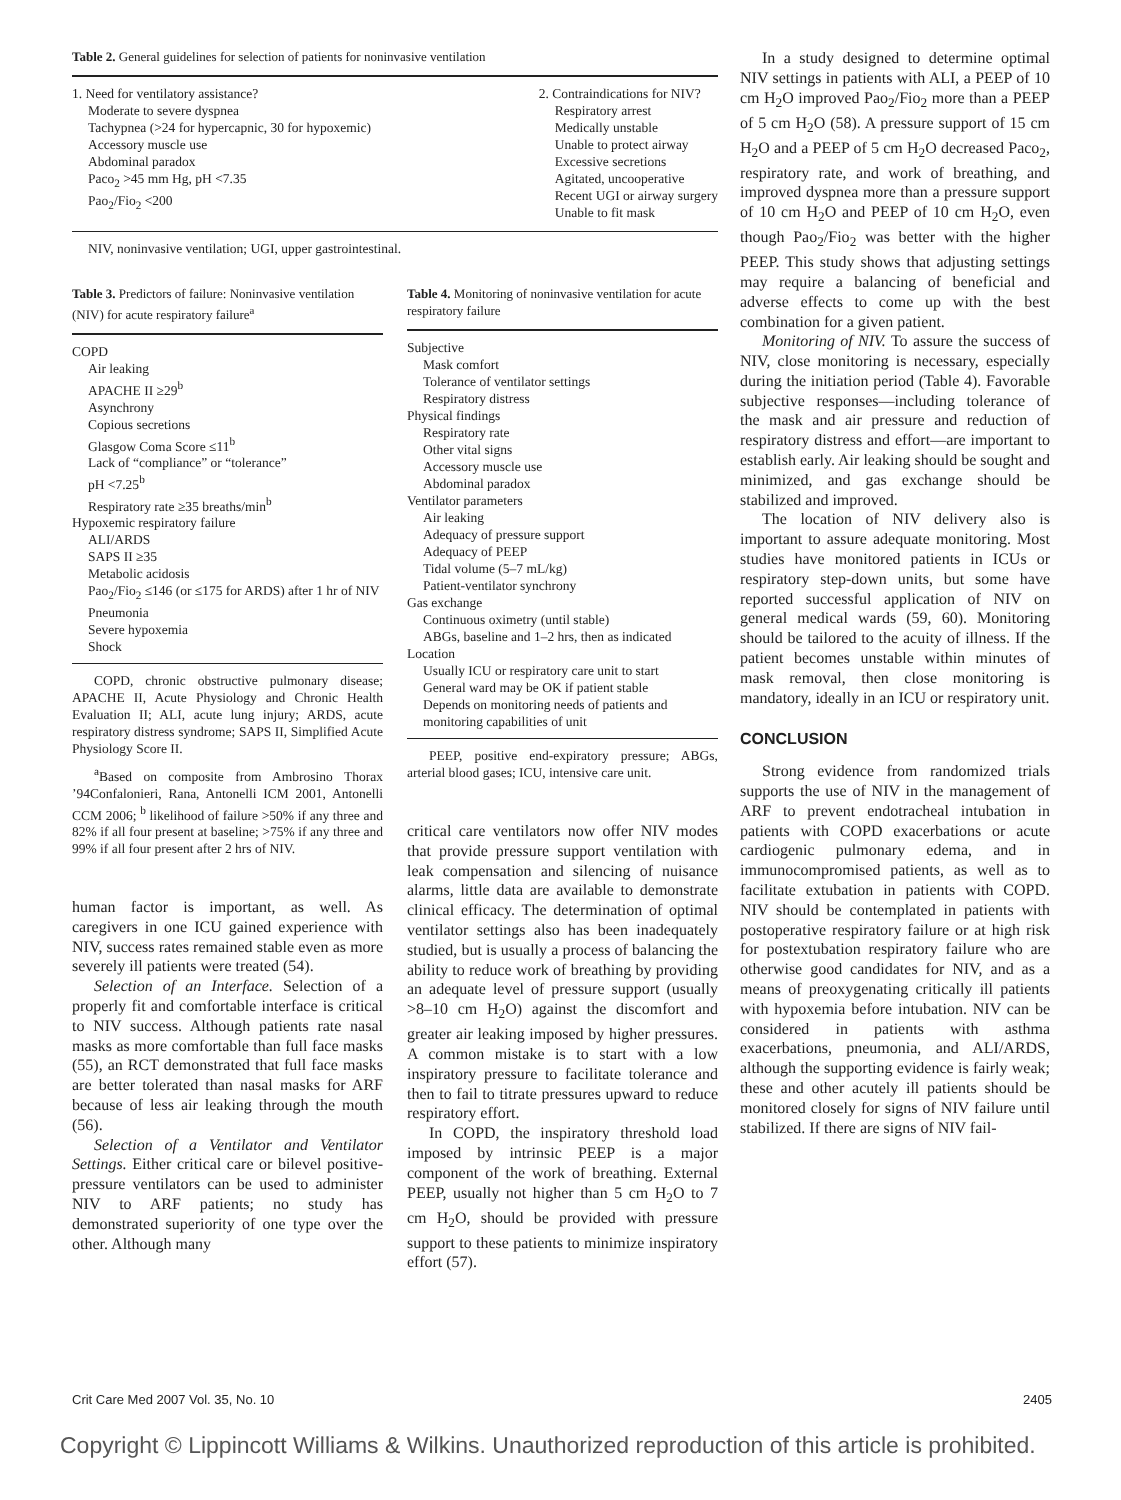Table 2. General guidelines for selection of patients for noninvasive ventilation
1. Need for ventilatory assistance?
Moderate to severe dyspnea
Tachypnea (>24 for hypercapnic, 30 for hypoxemic)
Accessory muscle use
Abdominal paradox
Paco<sub>2</sub> >45 mm Hg, pH <7.35
Pao<sub>2</sub>/Fio<sub>2</sub> <200
2. Contraindications for NIV?
Respiratory arrest
Medically unstable
Unable to protect airway
Excessive secretions
Agitated, uncooperative
Recent UGI or airway surgery
Unable to fit mask
NIV, noninvasive ventilation; UGI, upper gastrointestinal.
Table 3. Predictors of failure: Noninvasive ventilation (NIV) for acute respiratory failure<sup>a</sup>
COPD
Air leaking
APACHE II ≥29<sup>b</sup>
Asynchrony
Copious secretions
Glasgow Coma Score ≤11<sup>b</sup>
Lack of “compliance” or “tolerance”
pH <7.25<sup>b</sup>
Respiratory rate ≥35 breaths/min<sup>b</sup>
Hypoxemic respiratory failure
ALI/ARDS
SAPS II ≥35
Metabolic acidosis
Pao<sub>2</sub>/Fio<sub>2</sub> ≤146 (or ≤175 for ARDS) after 1 hr of NIV
Pneumonia
Severe hypoxemia
Shock
COPD, chronic obstructive pulmonary disease; APACHE II, Acute Physiology and Chronic Health Evaluation II; ALI, acute lung injury; ARDS, acute respiratory distress syndrome; SAPS II, Simplified Acute Physiology Score II.
<sup>a</sup> Based on composite from Ambrosino Thorax ’94Confalonieri, Rana, Antonelli ICM 2001, Antonelli CCM 2006; <sup>b</sup> likelihood of failure >50% if any three and 82% if all four present at baseline; >75% if any three and 99% if all four present after 2 hrs of NIV.
human factor is important, as well. As caregivers in one ICU gained experience with NIV, success rates remained stable even as more severely ill patients were treated (54).
Selection of an Interface. Selection of a properly fit and comfortable interface is critical to NIV success. Although patients rate nasal masks as more comfortable than full face masks (55), an RCT demonstrated that full face masks are better tolerated than nasal masks for ARF because of less air leaking through the mouth (56).
Selection of a Ventilator and Ventilator Settings. Either critical care or bilevel positive-pressure ventilators can be used to administer NIV to ARF patients; no study has demonstrated superiority of one type over the other. Although many
Table 4. Monitoring of noninvasive ventilation for acute respiratory failure
Subjective
Mask comfort
Tolerance of ventilator settings
Respiratory distress
Physical findings
Respiratory rate
Other vital signs
Accessory muscle use
Abdominal paradox
Ventilator parameters
Air leaking
Adequacy of pressure support
Adequacy of PEEP
Tidal volume (5–7 mL/kg)
Patient-ventilator synchrony
Gas exchange
Continuous oximetry (until stable)
ABGs, baseline and 1–2 hrs, then as indicated
Location
Usually ICU or respiratory care unit to start
General ward may be OK if patient stable
Depends on monitoring needs of patients and monitoring capabilities of unit
PEEP, positive end-expiratory pressure; ABGs, arterial blood gases; ICU, intensive care unit.
critical care ventilators now offer NIV modes that provide pressure support ventilation with leak compensation and silencing of nuisance alarms, little data are available to demonstrate clinical efficacy. The determination of optimal ventilator settings also has been inadequately studied, but is usually a process of balancing the ability to reduce work of breathing by providing an adequate level of pressure support (usually >8–10 cm H<sub>2</sub>O) against the discomfort and greater air leaking imposed by higher pressures. A common mistake is to start with a low inspiratory pressure to facilitate tolerance and then to fail to titrate pressures upward to reduce respiratory effort.
In COPD, the inspiratory threshold load imposed by intrinsic PEEP is a major component of the work of breathing. External PEEP, usually not higher than 5 cm H<sub>2</sub>O to 7 cm H<sub>2</sub>O, should be provided with pressure support to these patients to minimize inspiratory effort (57).
In a study designed to determine optimal NIV settings in patients with ALI, a PEEP of 10 cm H<sub>2</sub>O improved Pao<sub>2</sub>/Fio<sub>2</sub> more than a PEEP of 5 cm H<sub>2</sub>O (58). A pressure support of 15 cm H<sub>2</sub>O and a PEEP of 5 cm H<sub>2</sub>O decreased Paco<sub>2</sub>, respiratory rate, and work of breathing, and improved dyspnea more than a pressure support of 10 cm H<sub>2</sub>O and PEEP of 10 cm H<sub>2</sub>O, even though Pao<sub>2</sub>/Fio<sub>2</sub> was better with the higher PEEP. This study shows that adjusting settings may require a balancing of beneficial and adverse effects to come up with the best combination for a given patient.
Monitoring of NIV. To assure the success of NIV, close monitoring is necessary, especially during the initiation period (Table 4). Favorable subjective responses—including tolerance of the mask and air pressure and reduction of respiratory distress and effort—are important to establish early. Air leaking should be sought and minimized, and gas exchange should be stabilized and improved.
The location of NIV delivery also is important to assure adequate monitoring. Most studies have monitored patients in ICUs or respiratory step-down units, but some have reported successful application of NIV on general medical wards (59, 60). Monitoring should be tailored to the acuity of illness. If the patient becomes unstable within minutes of mask removal, then close monitoring is mandatory, ideally in an ICU or respiratory unit.
CONCLUSION
Strong evidence from randomized trials supports the use of NIV in the management of ARF to prevent endotracheal intubation in patients with COPD exacerbations or acute cardiogenic pulmonary edema, and in immunocompromised patients, as well as to facilitate extubation in patients with COPD. NIV should be contemplated in patients with postoperative respiratory failure or at high risk for postextubation respiratory failure who are otherwise good candidates for NIV, and as a means of preoxygenating critically ill patients with hypoxemia before intubation. NIV can be considered in patients with asthma exacerbations, pneumonia, and ALI/ARDS, although the supporting evidence is fairly weak; these and other acutely ill patients should be monitored closely for signs of NIV failure until stabilized. If there are signs of NIV fail-
Crit Care Med 2007 Vol. 35, No. 10 2405
Copyright © Lippincott Williams & Wilkins. Unauthorized reproduction of this article is prohibited.